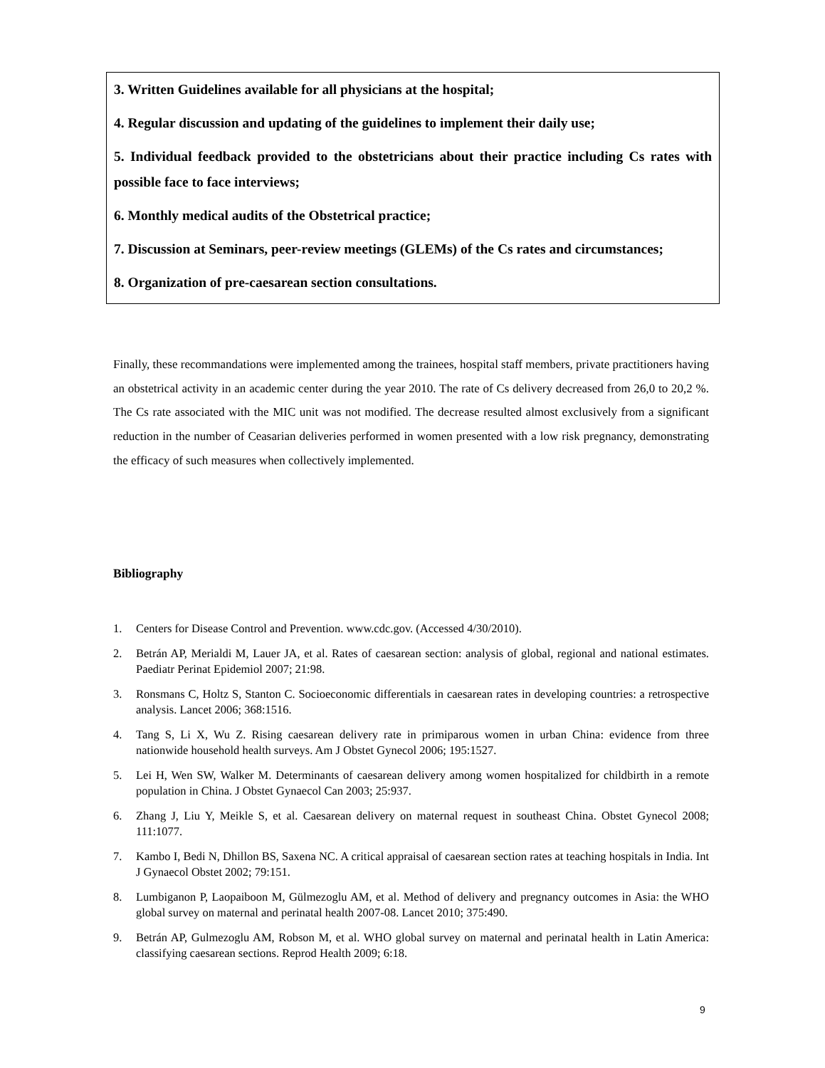3. Written Guidelines available for all physicians at the hospital;
4. Regular discussion and updating of the guidelines to implement their daily use;
5. Individual feedback provided to the obstetricians about their practice including Cs rates with possible face to face interviews;
6. Monthly medical audits of the Obstetrical practice;
7. Discussion at Seminars, peer-review meetings (GLEMs) of the Cs rates and circumstances;
8. Organization of pre-caesarean section consultations.
Finally, these recommandations were implemented among the trainees, hospital staff members, private practitioners having an obstetrical activity in an academic center during the year 2010. The rate of Cs delivery decreased from 26,0 to 20,2 %. The Cs rate associated with the MIC unit was not modified. The decrease resulted almost exclusively from a significant reduction in the number of Ceasarian deliveries performed in women presented with a low risk pregnancy, demonstrating the efficacy of such measures when collectively implemented.
Bibliography
1. Centers for Disease Control and Prevention. www.cdc.gov. (Accessed 4/30/2010).
2. Betrán AP, Merialdi M, Lauer JA, et al. Rates of caesarean section: analysis of global, regional and national estimates. Paediatr Perinat Epidemiol 2007; 21:98.
3. Ronsmans C, Holtz S, Stanton C. Socioeconomic differentials in caesarean rates in developing countries: a retrospective analysis. Lancet 2006; 368:1516.
4. Tang S, Li X, Wu Z. Rising caesarean delivery rate in primiparous women in urban China: evidence from three nationwide household health surveys. Am J Obstet Gynecol 2006; 195:1527.
5. Lei H, Wen SW, Walker M. Determinants of caesarean delivery among women hospitalized for childbirth in a remote population in China. J Obstet Gynaecol Can 2003; 25:937.
6. Zhang J, Liu Y, Meikle S, et al. Caesarean delivery on maternal request in southeast China. Obstet Gynecol 2008; 111:1077.
7. Kambo I, Bedi N, Dhillon BS, Saxena NC. A critical appraisal of caesarean section rates at teaching hospitals in India. Int J Gynaecol Obstet 2002; 79:151.
8. Lumbiganon P, Laopaiboon M, Gülmezoglu AM, et al. Method of delivery and pregnancy outcomes in Asia: the WHO global survey on maternal and perinatal health 2007-08. Lancet 2010; 375:490.
9. Betrán AP, Gulmezoglu AM, Robson M, et al. WHO global survey on maternal and perinatal health in Latin America: classifying caesarean sections. Reprod Health 2009; 6:18.
9